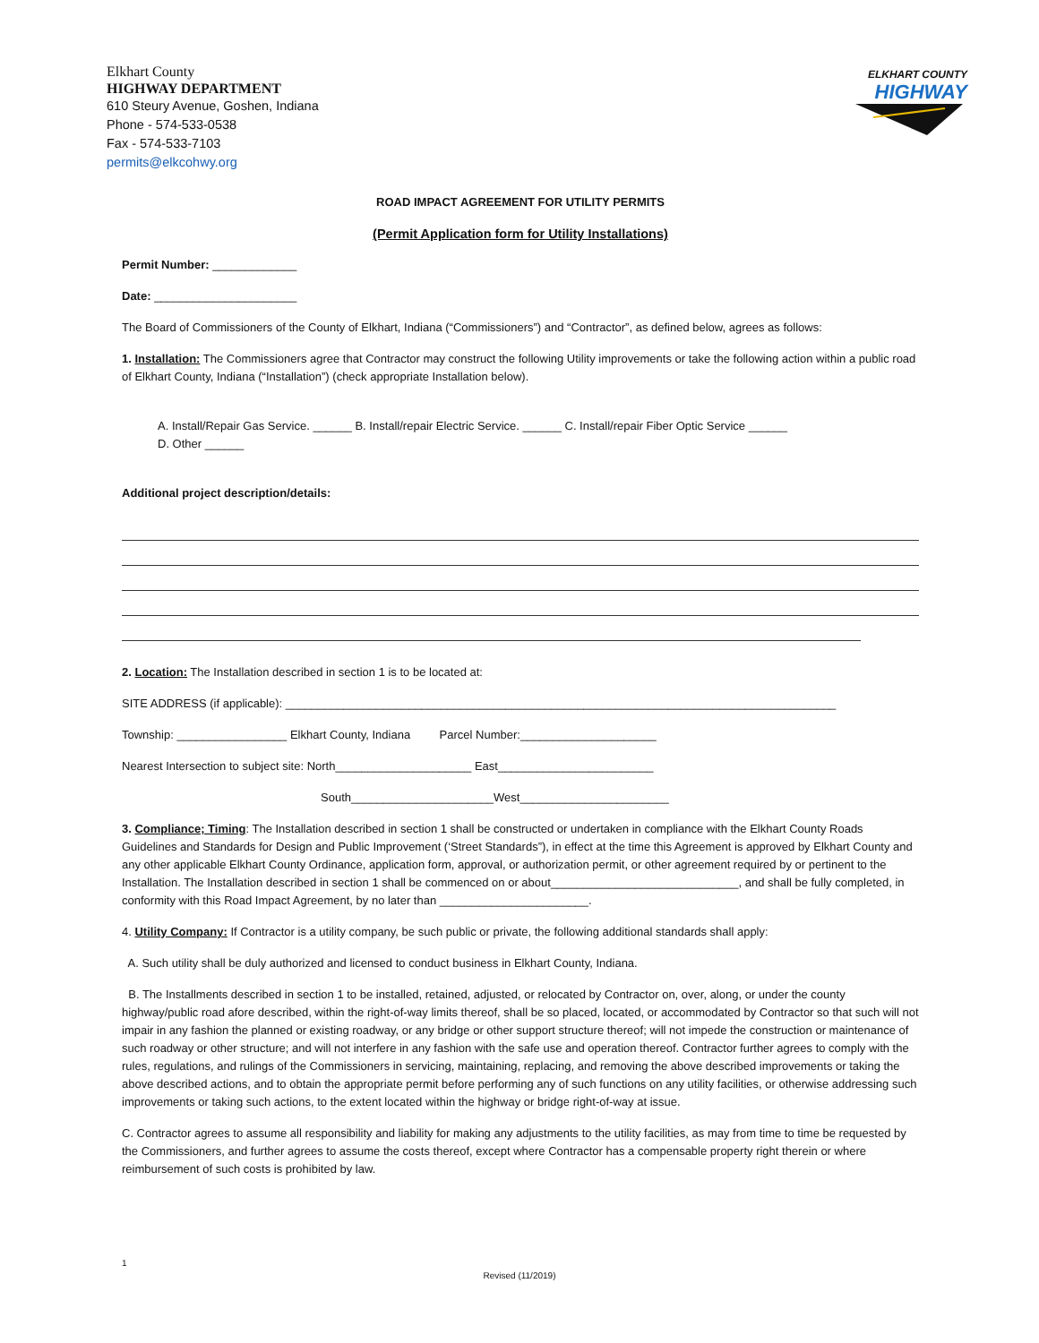Elkhart County
HIGHWAY DEPARTMENT
610 Steury Avenue, Goshen, Indiana
Phone - 574-533-0538
Fax - 574-533-7103
permits@elkcohwy.org
ELKHART COUNTY
HIGHWAY
ROAD IMPACT AGREEMENT FOR UTILITY PERMITS
(Permit Application form for Utility Installations)
Permit Number: _____________
Date: ______________________
The Board of Commissioners of the County of Elkhart, Indiana (“Commissioners”) and “Contractor”, as defined below, agrees as follows:
1. Installation: The Commissioners agree that Contractor may construct the following Utility improvements or take the following action within a public road of Elkhart County, Indiana (“Installation”) (check appropriate Installation below).
A. Install/Repair Gas Service. ______ B. Install/repair Electric Service. ______ C. Install/repair Fiber Optic Service ______
D. Other ______
Additional project description/details:
2. Location: The Installation described in section 1 is to be located at:
SITE ADDRESS (if applicable): _____________________________________________________________________________________
Township: _________________ Elkhart County, Indiana Parcel Number:_____________________
Nearest Intersection to subject site: North_____________________ East________________________
South______________________West_______________________
3. Compliance; Timing: The Installation described in section 1 shall be constructed or undertaken in compliance with the Elkhart County Roads Guidelines and Standards for Design and Public Improvement (‘Street Standards”), in effect at the time this Agreement is approved by Elkhart County and any other applicable Elkhart County Ordinance, application form, approval, or authorization permit, or other agreement required by or pertinent to the Installation. The Installation described in section 1 shall be commenced on or about_____________________________, and shall be fully completed, in conformity with this Road Impact Agreement, by no later than _______________________.
4. Utility Company: If Contractor is a utility company, be such public or private, the following additional standards shall apply:
A. Such utility shall be duly authorized and licensed to conduct business in Elkhart County, Indiana.
B. The Installments described in section 1 to be installed, retained, adjusted, or relocated by Contractor on, over, along, or under the county highway/public road afore described, within the right-of-way limits thereof, shall be so placed, located, or accommodated by Contractor so that such will not impair in any fashion the planned or existing roadway, or any bridge or other support structure thereof; will not impede the construction or maintenance of such roadway or other structure; and will not interfere in any fashion with the safe use and operation thereof. Contractor further agrees to comply with the rules, regulations, and rulings of the Commissioners in servicing, maintaining, replacing, and removing the above described improvements or taking the above described actions, and to obtain the appropriate permit before performing any of such functions on any utility facilities, or otherwise addressing such improvements or taking such actions, to the extent located within the highway or bridge right-of-way at issue.
C. Contractor agrees to assume all responsibility and liability for making any adjustments to the utility facilities, as may from time to time be requested by the Commissioners, and further agrees to assume the costs thereof, except where Contractor has a compensable property right therein or where reimbursement of such costs is prohibited by law.
1
Revised (11/2019)